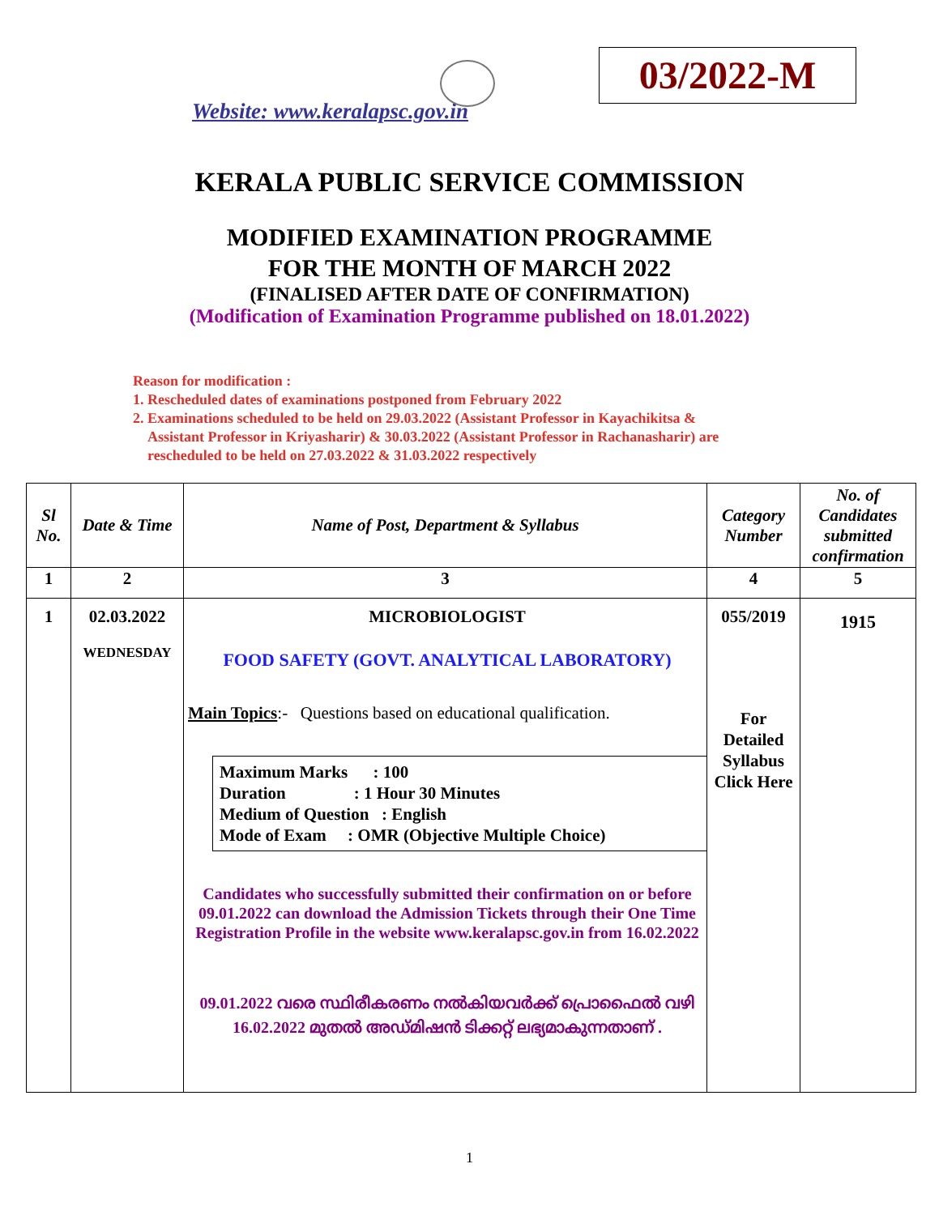Website: www.keralapsc.gov.in
03/2022-M
KERALA PUBLIC SERVICE COMMISSION
MODIFIED EXAMINATION PROGRAMME
FOR THE MONTH OF MARCH 2022
(FINALISED AFTER DATE OF CONFIRMATION)
(Modification of Examination Programme published on 18.01.2022)
Reason for modification :
1. Rescheduled dates of examinations postponed from February 2022
2. Examinations scheduled to be held on 29.03.2022 (Assistant Professor in Kayachikitsa &
Assistant Professor in Kriyasharir) & 30.03.2022 (Assistant Professor in Rachanasharir) are
rescheduled to be held on 27.03.2022 & 31.03.2022 respectively
| Sl No. | Date & Time | Name of Post, Department & Syllabus | Category Number | No. of Candidates submitted confirmation |
| --- | --- | --- | --- | --- |
| 1 | 2 | 3 | 4 | 5 |
| 1 | 02.03.2022 WEDNESDAY | MICROBIOLOGIST FOOD SAFETY (GOVT. ANALYTICAL LABORATORY) Main Topics :- Questions based on educational qualification. Maximum Marks : 100 Duration : 1 Hour 30 Minutes Medium of Question : English Mode of Exam : OMR (Objective Multiple Choice) Candidates who successfully submitted their confirmation on or before 09.01.2022 can download the Admission Tickets through their One Time Registration Profile in the website www.keralapsc.gov.in from 16.02.2022 09.01.2022 വരെ സ്ഥിരീകരണം നൽകിയവർക്ക് പ്രൊഫൈൽ വഴി 16.02.2022 മുതൽ അഡ്മിഷൻ ടിക്കറ്റ് ലഭ്യമാകുന്നതാണ് . | 055/2019 For Detailed Syllabus Click Here | 1915 |
1